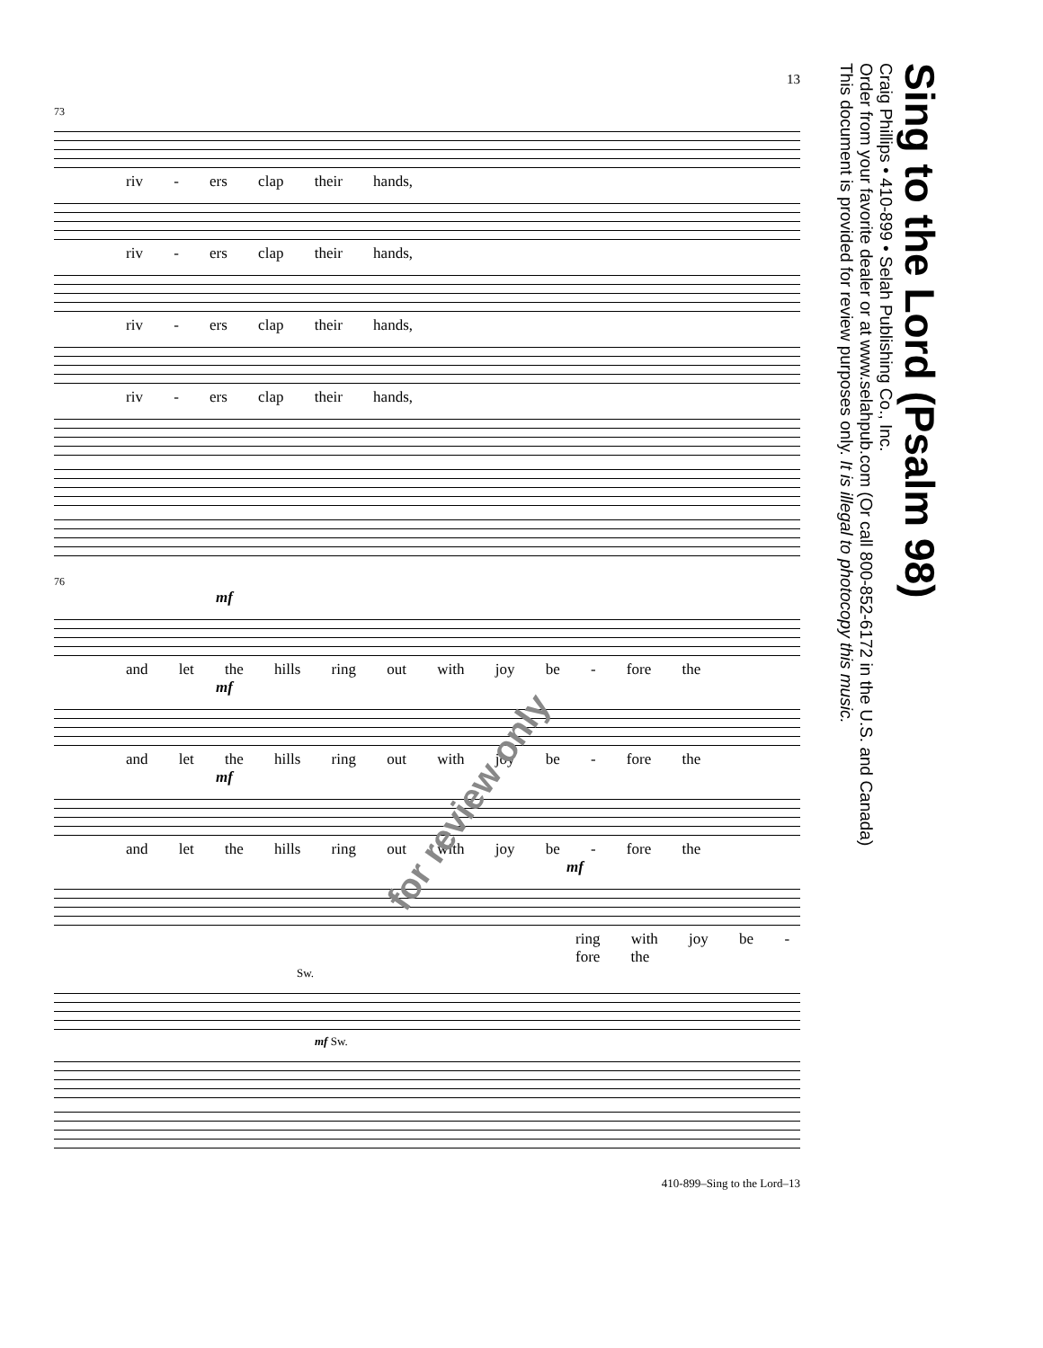Sing to the Lord (Psalm 98)
Craig Phillips • 410-899 • Selah Publishing Co., Inc.
Order from your favorite dealer or at www.selahpub.com (Or call 800-852-6172 in the U.S. and Canada)
This document is provided for review purposes only. It is illegal to photocopy this music.
13
73
riv - ers clap their hands,
riv - ers clap their hands,
riv - ers clap their hands,
riv - ers clap their hands,
76
mf
and let the hills ring out with joy be - fore the
mf
and let the hills ring out with joy be - fore the
mf
and let the hills ring out with joy be - fore the
mf
ring with joy be - fore the
Sw.
mf Sw.
410-899–Sing to the Lord–13
for review only